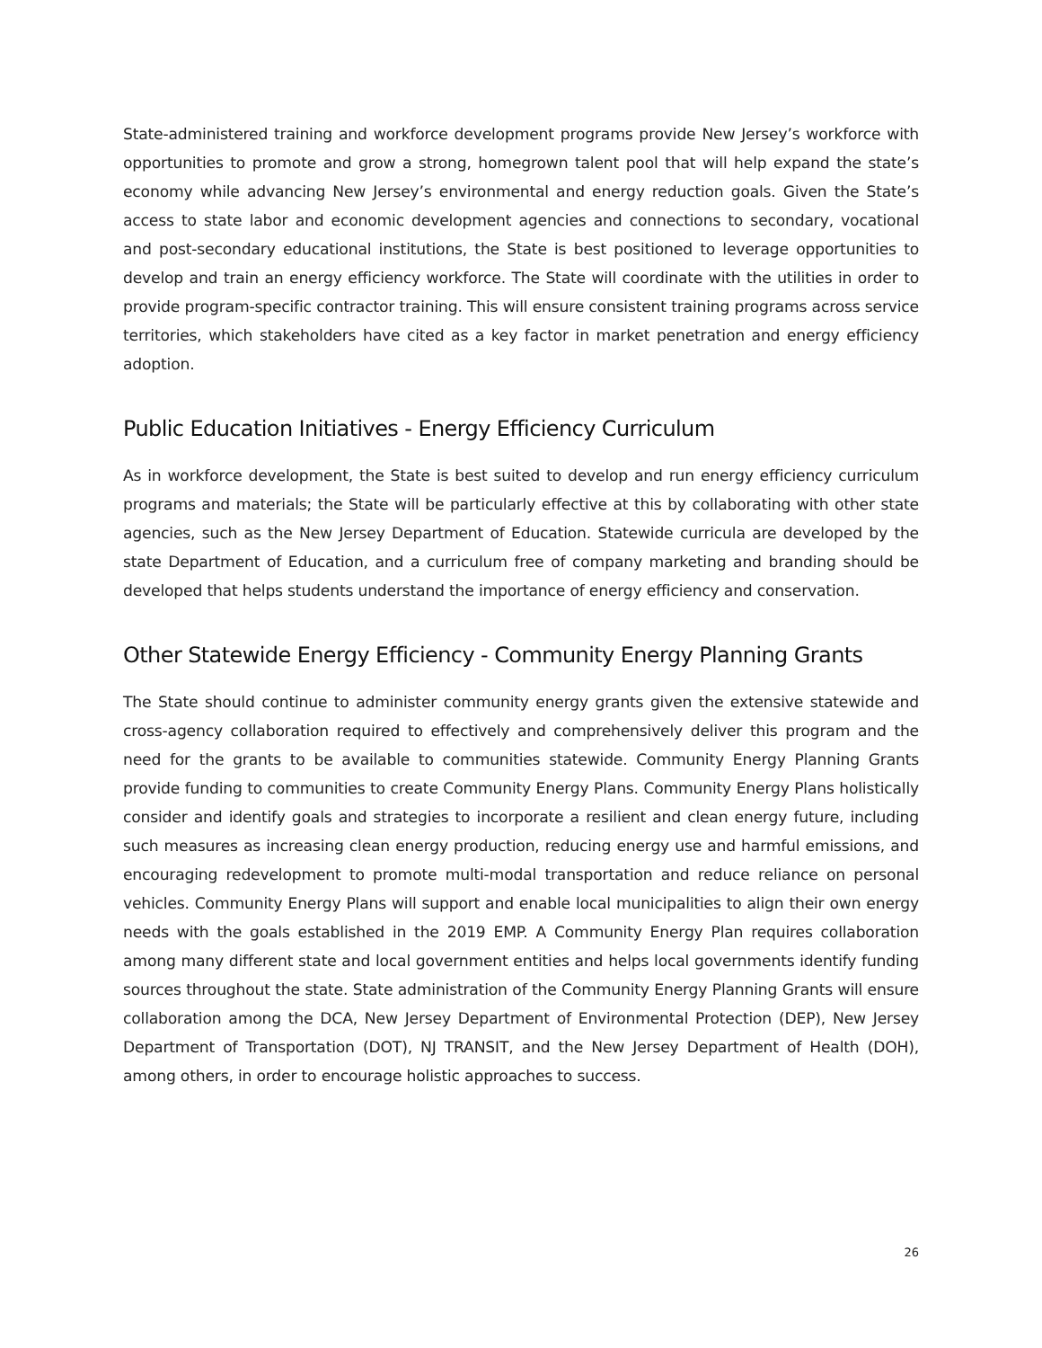State-administered training and workforce development programs provide New Jersey’s workforce with opportunities to promote and grow a strong, homegrown talent pool that will help expand the state’s economy while advancing New Jersey’s environmental and energy reduction goals. Given the State’s access to state labor and economic development agencies and connections to secondary, vocational and post-secondary educational institutions, the State is best positioned to leverage opportunities to develop and train an energy efficiency workforce. The State will coordinate with the utilities in order to provide program-specific contractor training. This will ensure consistent training programs across service territories, which stakeholders have cited as a key factor in market penetration and energy efficiency adoption.
Public Education Initiatives - Energy Efficiency Curriculum
As in workforce development, the State is best suited to develop and run energy efficiency curriculum programs and materials; the State will be particularly effective at this by collaborating with other state agencies, such as the New Jersey Department of Education. Statewide curricula are developed by the state Department of Education, and a curriculum free of company marketing and branding should be developed that helps students understand the importance of energy efficiency and conservation.
Other Statewide Energy Efficiency - Community Energy Planning Grants
The State should continue to administer community energy grants given the extensive statewide and cross-agency collaboration required to effectively and comprehensively deliver this program and the need for the grants to be available to communities statewide. Community Energy Planning Grants provide funding to communities to create Community Energy Plans. Community Energy Plans holistically consider and identify goals and strategies to incorporate a resilient and clean energy future, including such measures as increasing clean energy production, reducing energy use and harmful emissions, and encouraging redevelopment to promote multi-modal transportation and reduce reliance on personal vehicles. Community Energy Plans will support and enable local municipalities to align their own energy needs with the goals established in the 2019 EMP. A Community Energy Plan requires collaboration among many different state and local government entities and helps local governments identify funding sources throughout the state. State administration of the Community Energy Planning Grants will ensure collaboration among the DCA, New Jersey Department of Environmental Protection (DEP), New Jersey Department of Transportation (DOT), NJ TRANSIT, and the New Jersey Department of Health (DOH), among others, in order to encourage holistic approaches to success.
26